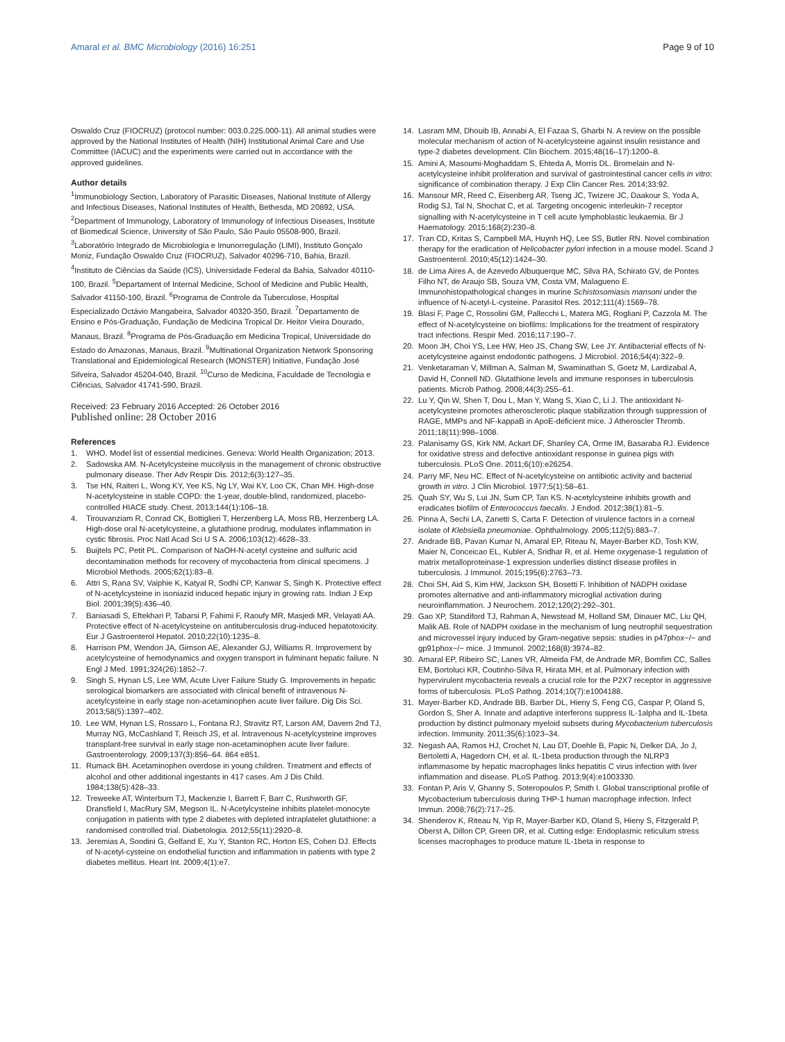Amaral et al. BMC Microbiology (2016) 16:251 Page 9 of 10
Oswaldo Cruz (FIOCRUZ) (protocol number: 003.0.225.000-11). All animal studies were approved by the National Institutes of Health (NIH) Institutional Animal Care and Use Committee (IACUC) and the experiments were carried out in accordance with the approved guidelines.
Author details
<sup>1</sup> Immunobiology Section, Laboratory of Parasitic Diseases, National Institute of Allergy and Infectious Diseases, National Institutes of Health, Bethesda, MD 20892, USA. <sup>2</sup>Department of Immunology, Laboratory of Immunology of Infectious Diseases, Institute of Biomedical Science, University of São Paulo, São Paulo 05508-900, Brazil. <sup>3</sup>Laboratório Integrado de Microbiologia e Imunorregulação (LIMI), Instituto Gonçalo Moniz, Fundação Oswaldo Cruz (FIOCRUZ), Salvador 40296-710, Bahia, Brazil. <sup>4</sup>Instituto de Ciências da Saúde (ICS), Universidade Federal da Bahia, Salvador 40110-100, Brazil. <sup>5</sup>Departament of Internal Medicine, School of Medicine and Public Health, Salvador 41150-100, Brazil. <sup>6</sup>Programa de Controle da Tuberculose, Hospital Especializado Octávio Mangabeira, Salvador 40320-350, Brazil. <sup>7</sup>Departamento de Ensino e Pós-Graduação, Fundação de Medicina Tropical Dr. Heitor Vieira Dourado, Manaus, Brazil. <sup>8</sup>Programa de Pós-Graduação em Medicina Tropical, Universidade do Estado do Amazonas, Manaus, Brazil. <sup>9</sup>Multinational Organization Network Sponsoring Translational and Epidemiological Research (MONSTER) Initiative, Fundação José Silveira, Salvador 45204-040, Brazil. <sup>10</sup>Curso de Medicina, Faculdade de Tecnologia e Ciências, Salvador 41741-590, Brazil.
Received: 23 February 2016 Accepted: 26 October 2016
Published online: 28 October 2016
References
1. WHO. Model list of essential medicines. Geneva: World Health Organization; 2013.
2. Sadowska AM. N-Acetylcysteine mucolysis in the management of chronic obstructive pulmonary disease. Ther Adv Respir Dis. 2012;6(3):127–35.
3. Tse HN, Raiteri L, Wong KY, Yee KS, Ng LY, Wai KY, Loo CK, Chan MH. High-dose N-acetylcysteine in stable COPD: the 1-year, double-blind, randomized, placebo-controlled HIACE study. Chest. 2013;144(1):106–18.
4. Tirouvanziam R, Conrad CK, Bottiglieri T, Herzenberg LA, Moss RB, Herzenberg LA. High-dose oral N-acetylcysteine, a glutathione prodrug, modulates inflammation in cystic fibrosis. Proc Natl Acad Sci U S A. 2006;103(12):4628–33.
5. Buijtels PC, Petit PL. Comparison of NaOH-N-acetyl cysteine and sulfuric acid decontamination methods for recovery of mycobacteria from clinical specimens. J Microbiol Methods. 2005;62(1):83–8.
6. Attri S, Rana SV, Vaiphie K, Katyal R, Sodhi CP, Kanwar S, Singh K. Protective effect of N-acetylcysteine in isoniazid induced hepatic injury in growing rats. Indian J Exp Biol. 2001;39(5):436–40.
7. Baniasadi S, Eftekhari P, Tabarsi P, Fahimi F, Raoufy MR, Masjedi MR, Velayati AA. Protective effect of N-acetylcysteine on antituberculosis drug-induced hepatotoxicity. Eur J Gastroenterol Hepatol. 2010;22(10):1235–8.
8. Harrison PM, Wendon JA, Gimson AE, Alexander GJ, Williams R. Improvement by acetylcysteine of hemodynamics and oxygen transport in fulminant hepatic failure. N Engl J Med. 1991;324(26):1852–7.
9. Singh S, Hynan LS, Lee WM, Acute Liver Failure Study G. Improvements in hepatic serological biomarkers are associated with clinical benefit of intravenous N-acetylcysteine in early stage non-acetaminophen acute liver failure. Dig Dis Sci. 2013;58(5):1397–402.
10. Lee WM, Hynan LS, Rossaro L, Fontana RJ, Stravitz RT, Larson AM, Davern 2nd TJ, Murray NG, McCashland T, Reisch JS, et al. Intravenous N-acetylcysteine improves transplant-free survival in early stage non-acetaminophen acute liver failure. Gastroenterology. 2009;137(3):856–64. 864 e851.
11. Rumack BH. Acetaminophen overdose in young children. Treatment and effects of alcohol and other additional ingestants in 417 cases. Am J Dis Child. 1984;138(5):428–33.
12. Treweeke AT, Winterburn TJ, Mackenzie I, Barrett F, Barr C, Rushworth GF, Dransfield I, MacRury SM, Megson IL. N-Acetylcysteine inhibits platelet-monocyte conjugation in patients with type 2 diabetes with depleted intraplatelet glutathione: a randomised controlled trial. Diabetologia. 2012;55(11):2920–8.
13. Jeremias A, Soodini G, Gelfand E, Xu Y, Stanton RC, Horton ES, Cohen DJ. Effects of N-acetyl-cysteine on endothelial function and inflammation in patients with type 2 diabetes mellitus. Heart Int. 2009;4(1):e7.
14. Lasram MM, Dhouib IB, Annabi A, El Fazaa S, Gharbi N. A review on the possible molecular mechanism of action of N-acetylcysteine against insulin resistance and type-2 diabetes development. Clin Biochem. 2015;48(16–17):1200–8.
15. Amini A, Masoumi-Moghaddam S, Ehteda A, Morris DL. Bromelain and N-acetylcysteine inhibit proliferation and survival of gastrointestinal cancer cells in vitro: significance of combination therapy. J Exp Clin Cancer Res. 2014;33:92.
16. Mansour MR, Reed C, Eisenberg AR, Tseng JC, Twizere JC, Daakour S, Yoda A, Rodig SJ, Tal N, Shochat C, et al. Targeting oncogenic interleukin-7 receptor signalling with N-acetylcysteine in T cell acute lymphoblastic leukaemia. Br J Haematology. 2015;168(2):230–8.
17. Tran CD, Kritas S, Campbell MA, Huynh HQ, Lee SS, Butler RN. Novel combination therapy for the eradication of Helicobacter pylori infection in a mouse model. Scand J Gastroenterol. 2010;45(12):1424–30.
18. de Lima Aires A, de Azevedo Albuquerque MC, Silva RA, Schirato GV, de Pontes Filho NT, de Araujo SB, Souza VM, Costa VM, Malagueno E. Immunohistopathological changes in murine Schistosomiasis mansoni under the influence of N-acetyl-L-cysteine. Parasitol Res. 2012;111(4):1569–78.
19. Blasi F, Page C, Rossolini GM, Pallecchi L, Matera MG, Rogliani P, Cazzola M. The effect of N-acetylcysteine on biofilms: Implications for the treatment of respiratory tract infections. Respir Med. 2016;117:190–7.
20. Moon JH, Choi YS, Lee HW, Heo JS, Chang SW, Lee JY. Antibacterial effects of N-acetylcysteine against endodontic pathogens. J Microbiol. 2016;54(4):322–9.
21. Venketaraman V, Millman A, Salman M, Swaminathan S, Goetz M, Lardizabal A, David H, Connell ND. Glutathione levels and immune responses in tuberculosis patients. Microb Pathog. 2008;44(3):255–61.
22. Lu Y, Qin W, Shen T, Dou L, Man Y, Wang S, Xiao C, Li J. The antioxidant N-acetylcysteine promotes atherosclerotic plaque stabilization through suppression of RAGE, MMPs and NF-kappaB in ApoE-deficient mice. J Atheroscler Thromb. 2011;18(11):998–1008.
23. Palanisamy GS, Kirk NM, Ackart DF, Shanley CA, Orme IM, Basaraba RJ. Evidence for oxidative stress and defective antioxidant response in guinea pigs with tuberculosis. PLoS One. 2011;6(10):e26254.
24. Parry MF, Neu HC. Effect of N-acetylcysteine on antibiotic activity and bacterial growth in vitro. J Clin Microbiol. 1977;5(1):58–61.
25. Quah SY, Wu S, Lui JN, Sum CP, Tan KS. N-acetylcysteine inhibits growth and eradicates biofilm of Enterococcus faecalis. J Endod. 2012;38(1):81–5.
26. Pinna A, Sechi LA, Zanetti S, Carta F. Detection of virulence factors in a corneal isolate of Klebsiella pneumoniae. Ophthalmology. 2005;112(5):883–7.
27. Andrade BB, Pavan Kumar N, Amaral EP, Riteau N, Mayer-Barber KD, Tosh KW, Maier N, Conceicao EL, Kubler A, Sridhar R, et al. Heme oxygenase-1 regulation of matrix metalloproteinase-1 expression underlies distinct disease profiles in tuberculosis. J Immunol. 2015;195(6):2763–73.
28. Choi SH, Aid S, Kim HW, Jackson SH, Bosetti F. Inhibition of NADPH oxidase promotes alternative and anti-inflammatory microglial activation during neuroinflammation. J Neurochem. 2012;120(2):292–301.
29. Gao XP, Standiford TJ, Rahman A, Newstead M, Holland SM, Dinauer MC, Liu QH, Malik AB. Role of NADPH oxidase in the mechanism of lung neutrophil sequestration and microvessel injury induced by Gram-negative sepsis: studies in p47phox−/− and gp91phox−/− mice. J Immunol. 2002;168(8):3974–82.
30. Amaral EP, Ribeiro SC, Lanes VR, Almeida FM, de Andrade MR, Bomfim CC, Salles EM, Bortoluci KR, Coutinho-Silva R, Hirata MH, et al. Pulmonary infection with hypervirulent mycobacteria reveals a crucial role for the P2X7 receptor in aggressive forms of tuberculosis. PLoS Pathog. 2014;10(7):e1004188.
31. Mayer-Barber KD, Andrade BB, Barber DL, Hieny S, Feng CG, Caspar P, Oland S, Gordon S, Sher A. Innate and adaptive interferons suppress IL-1alpha and IL-1beta production by distinct pulmonary myeloid subsets during Mycobacterium tuberculosis infection. Immunity. 2011;35(6):1023–34.
32. Negash AA, Ramos HJ, Crochet N, Lau DT, Doehle B, Papic N, Delker DA, Jo J, Bertoletti A, Hagedorn CH, et al. IL-1beta production through the NLRP3 inflammasome by hepatic macrophages links hepatitis C virus infection with liver inflammation and disease. PLoS Pathog. 2013;9(4):e1003330.
33. Fontan P, Aris V, Ghanny S, Soteropoulos P, Smith I. Global transcriptional profile of Mycobacterium tuberculosis during THP-1 human macrophage infection. Infect Immun. 2008;76(2):717–25.
34. Shenderov K, Riteau N, Yip R, Mayer-Barber KD, Oland S, Hieny S, Fitzgerald P, Oberst A, Dillon CP, Green DR, et al. Cutting edge: Endoplasmic reticulum stress licenses macrophages to produce mature IL-1beta in response to